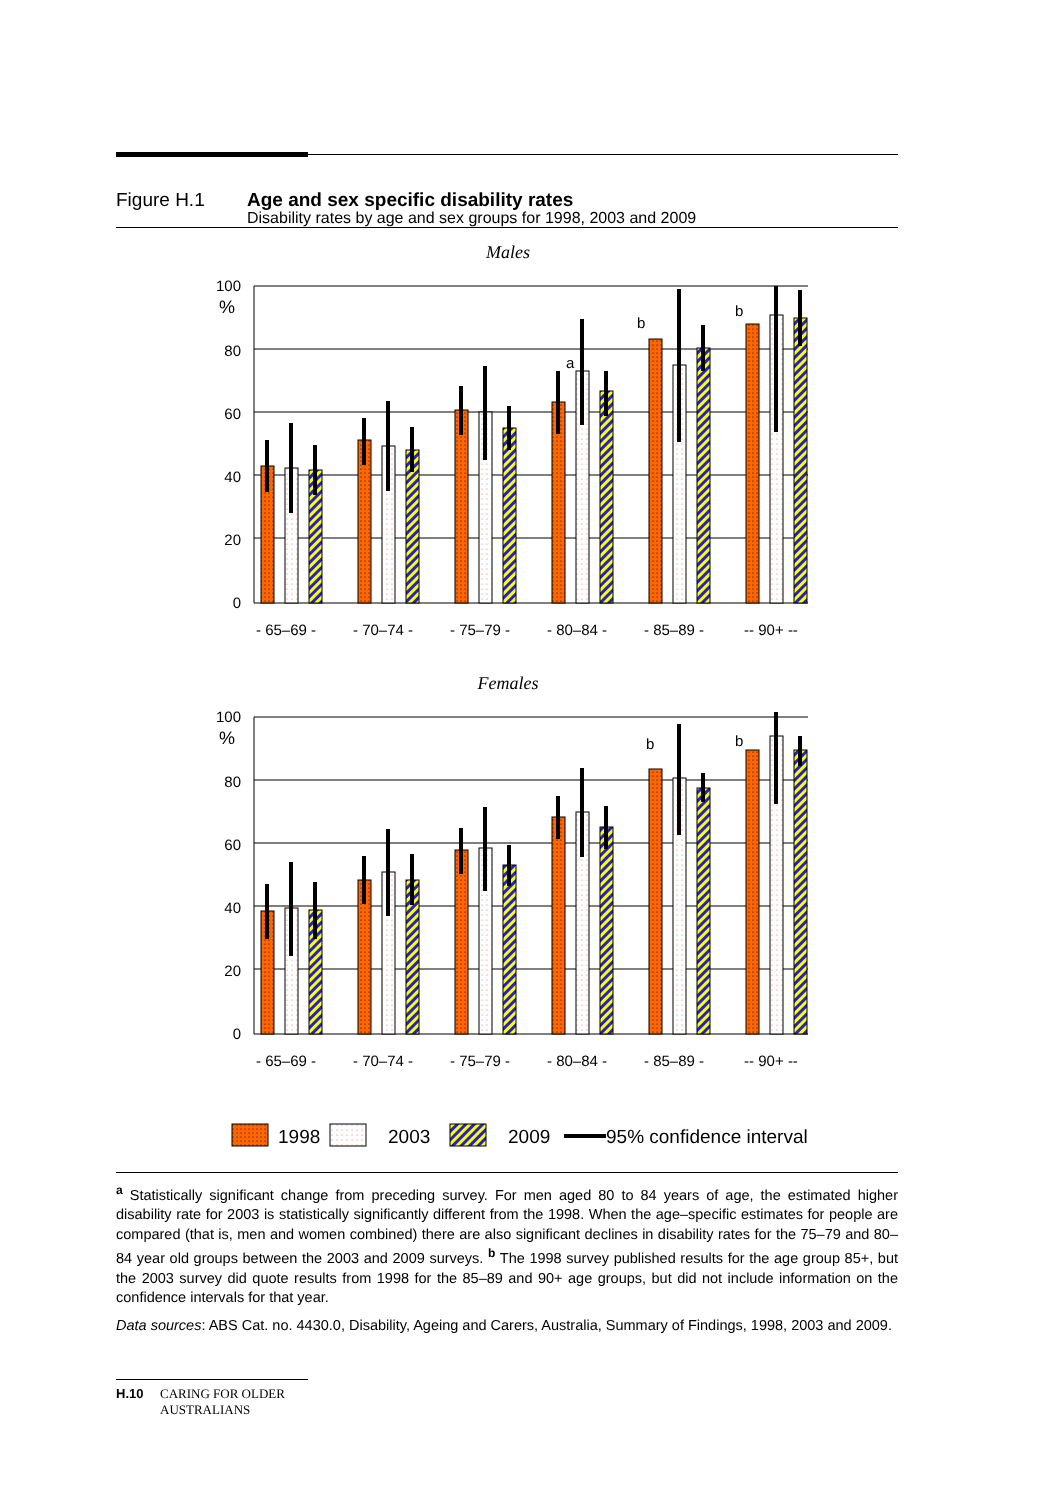Figure H.1 Age and sex specific disability rates
Disability rates by age and sex groups for 1998, 2003 and 2009
Males
Females
100
%
80
60
40
20
0
- 65–69 -
- 70–74 -
- 75–79 -
- 80–84 -
- 85–89 -
-- 90+ --
a
b
b
b
b
1998
2003
2009
95% confidence interval
<sup>a</sup> Statistically significant change from preceding survey. For men aged 80 to 84 years of age, the estimated higher disability rate for 2003 is statistically significantly different from the 1998. When the age–specific estimates for people are compared (that is, men and women combined) there are also significant declines in disability rates for the 75–79 and 80–84 year old groups between the 2003 and 2009 surveys. <sup>b</sup> The 1998 survey published results for the age group 85+, but the 2003 survey did quote results from 1998 for the 85–89 and 90+ age groups, but did not include information on the confidence intervals for that year.
Data sources: ABS Cat. no. 4430.0, Disability, Ageing and Carers, Australia, Summary of Findings, 1998, 2003 and 2009.
H.10 CARING FOR OLDER
AUSTRALIANS